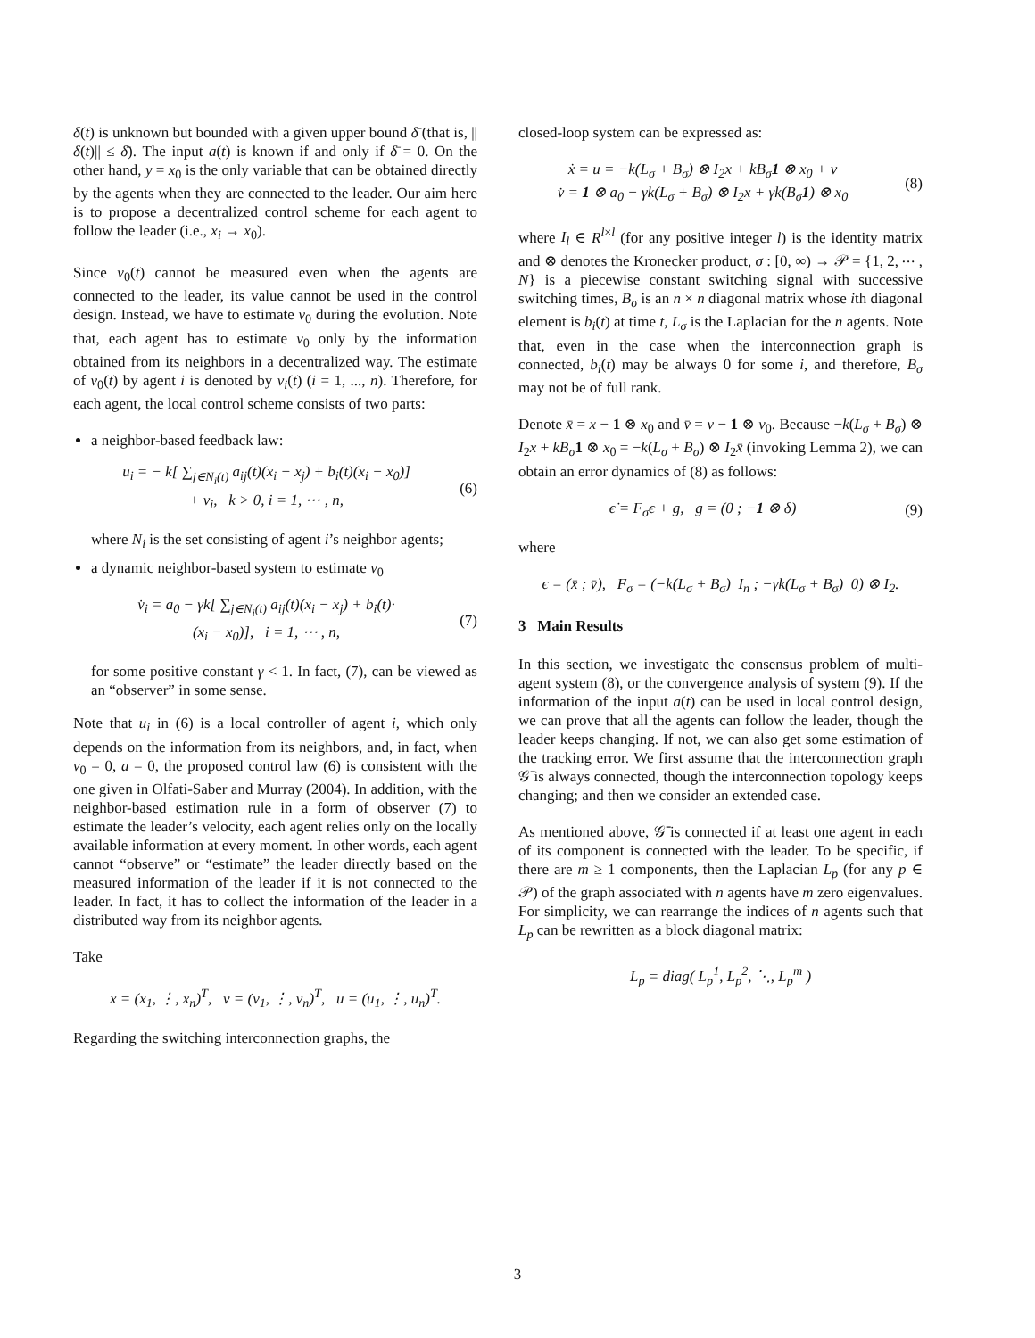δ(t) is unknown but bounded with a given upper bound δ̄ (that is, ||δ(t)|| ≤ δ̄). The input a(t) is known if and only if δ̄ = 0. On the other hand, y = x<sub>0</sub> is the only variable that can be obtained directly by the agents when they are connected to the leader. Our aim here is to propose a decentralized control scheme for each agent to follow the leader (i.e., x<sub>i</sub> → x<sub>0</sub>).
Since v<sub>0</sub>(t) cannot be measured even when the agents are connected to the leader, its value cannot be used in the control design. Instead, we have to estimate v<sub>0</sub> during the evolution. Note that, each agent has to estimate v<sub>0</sub> only by the information obtained from its neighbors in a decentralized way. The estimate of v<sub>0</sub>(t) by agent i is denoted by v<sub>i</sub>(t) (i = 1, ..., n). Therefore, for each agent, the local control scheme consists of two parts:
a neighbor-based feedback law:
u<sub>i</sub> = − k[ ∑<sub>j∈N<sub>i</sub>(t)</sub> a<sub>ij</sub>(t)(x<sub>i</sub> − x<sub>j</sub>) + b<sub>i</sub>(t)(x<sub>i</sub> − x<sub>0</sub>)]
+ v<sub>i</sub>, k > 0, i = 1, ⋯ , n,
(6)
where N<sub>i</sub> is the set consisting of agent i’s neighbor agents;
a dynamic neighbor-based system to estimate v<sub>0</sub>
v̇<sub>i</sub> = a<sub>0</sub> − γk[ ∑<sub>j∈N<sub>i</sub>(t)</sub> a<sub>ij</sub>(t)(x<sub>i</sub> − x<sub>j</sub>) + b<sub>i</sub>(t)·
(x<sub>i</sub> − x<sub>0</sub>)], i = 1, ⋯ , n,
(7)
for some positive constant γ < 1. In fact, (7), can be viewed as an “observer” in some sense.
Note that u<sub>i</sub> in (6) is a local controller of agent i, which only depends on the information from its neighbors, and, in fact, when v<sub>0</sub> = 0, a = 0, the proposed control law (6) is consistent with the one given in Olfati-Saber and Murray (2004). In addition, with the neighbor-based estimation rule in a form of observer (7) to estimate the leader’s velocity, each agent relies only on the locally available information at every moment. In other words, each agent cannot “observe” or “estimate” the leader directly based on the measured information of the leader if it is not connected to the leader. In fact, it has to collect the information of the leader in a distributed way from its neighbor agents.
Take
x = (x<sub>1</sub>, ⋮, x<sub>n</sub>)<sup>T</sup>, v = (v<sub>1</sub>, ⋮, v<sub>n</sub>)<sup>T</sup>, u = (u<sub>1</sub>, ⋮, u<sub>n</sub>)<sup>T</sup>.
Regarding the switching interconnection graphs, the
closed-loop system can be expressed as:
ẋ = u = −k(L<sub>σ</sub> + B<sub>σ</sub>) ⊗ I<sub>2</sub>x + kB<sub>σ</sub>1 ⊗ x<sub>0</sub> + v
v̇ = 1 ⊗ a<sub>0</sub> − γk(L<sub>σ</sub> + B<sub>σ</sub>) ⊗ I<sub>2</sub>x + γk(B<sub>σ</sub>1) ⊗ x<sub>0</sub>
(8)
where I<sub>l</sub> ∈ R<sup>l×l</sup> (for any positive integer l) is the identity matrix and ⊗ denotes the Kronecker product, σ : [0, ∞) → 𝒫 = {1, 2, ⋯ , N} is a piecewise constant switching signal with successive switching times, B<sub>σ</sub> is an n × n diagonal matrix whose ith diagonal element is b<sub>i</sub>(t) at time t, L<sub>σ</sub> is the Laplacian for the n agents. Note that, even in the case when the interconnection graph is connected, b<sub>i</sub>(t) may be always 0 for some i, and therefore, B<sub>σ</sub> may not be of full rank.
Denote x̄ = x − 1 ⊗ x<sub>0</sub> and v̄ = v − 1 ⊗ v<sub>0</sub>. Because −k(L<sub>σ</sub> + B<sub>σ</sub>) ⊗ I<sub>2</sub>x + kB<sub>σ</sub> 1 ⊗ x<sub>0</sub> = −k(L<sub>σ</sub> + B<sub>σ</sub>) ⊗ I<sub>2</sub>x̄ (invoking Lemma 2), we can obtain an error dynamics of (8) as follows:
ϵ̇ = F<sub>σ</sub>ϵ + g, g = (0 ; −1 ⊗ δ)
(9)
where
ϵ = (x̄ ; v̄), F<sub>σ</sub> = (−k(L<sub>σ</sub> + B<sub>σ</sub>) I<sub>n</sub> ; −γk(L<sub>σ</sub> + B<sub>σ</sub>) 0) ⊗ I<sub>2</sub>.
3 Main Results
In this section, we investigate the consensus problem of multi-agent system (8), or the convergence analysis of system (9). If the information of the input a(t) can be used in local control design, we can prove that all the agents can follow the leader, though the leader keeps changing. If not, we can also get some estimation of the tracking error. We first assume that the interconnection graph 𝒢̄ is always connected, though the interconnection topology keeps changing; and then we consider an extended case.
As mentioned above, 𝒢̄ is connected if at least one agent in each of its component is connected with the leader. To be specific, if there are m ≥ 1 components, then the Laplacian L<sub>p</sub> (for any p ∈ 𝒫) of the graph associated with n agents have m zero eigenvalues. For simplicity, we can rearrange the indices of n agents such that L<sub>p</sub> can be rewritten as a block diagonal matrix:
L<sub>p</sub> = diag( L<sub>p</sub><sup>1</sup>, L<sub>p</sub><sup>2</sup>, ⋱, L<sub>p</sub><sup>m</sup> )
3